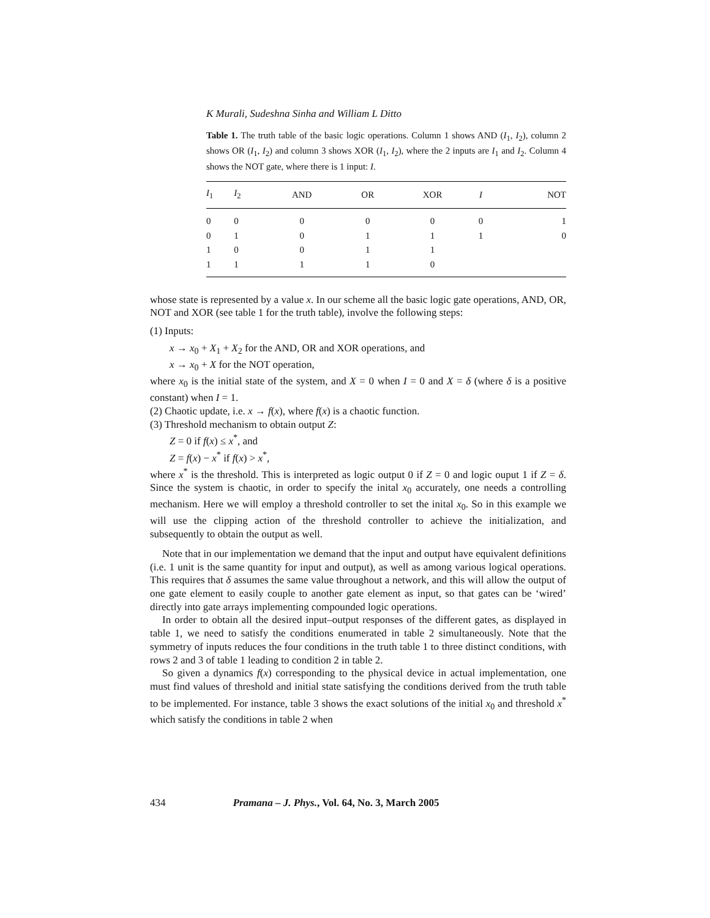K Murali, Sudeshna Sinha and William L Ditto
Table 1. The truth table of the basic logic operations. Column 1 shows AND (I<sub>1</sub>, I<sub>2</sub>), column 2 shows OR (I<sub>1</sub>, I<sub>2</sub>) and column 3 shows XOR (I<sub>1</sub>, I<sub>2</sub>), where the 2 inputs are I<sub>1</sub> and I<sub>2</sub>. Column 4 shows the NOT gate, where there is 1 input: I.
| I<sub>1</sub> | I<sub>2</sub> | AND | OR | XOR | I | NOT |
| --- | --- | --- | --- | --- | --- | --- |
| 0 | 0 | 0 | 0 | 0 | 0 | 1 |
| 0 | 1 | 0 | 1 | 1 | 1 | 0 |
| 1 | 0 | 0 | 1 | 1 | | |
| 1 | 1 | 1 | 1 | 0 | | |
whose state is represented by a value x. In our scheme all the basic logic gate operations, AND, OR, NOT and XOR (see table 1 for the truth table), involve the following steps:
(1) Inputs:
x → x<sub>0</sub> + X<sub>1</sub> + X<sub>2</sub> for the AND, OR and XOR operations, and
x → x<sub>0</sub> + X for the NOT operation,
where x<sub>0</sub> is the initial state of the system, and X = 0 when I = 0 and X = δ (where δ is a positive constant) when I = 1.
(2) Chaotic update, i.e. x → f(x), where f(x) is a chaotic function.
(3) Threshold mechanism to obtain output Z:
Z = 0 if f(x) ≤ x<sup>*</sup>, and
Z = f(x) − x<sup>*</sup> if f(x) > x<sup>*</sup>,
where x<sup>*</sup> is the threshold. This is interpreted as logic output 0 if Z = 0 and logic ouput 1 if Z = δ. Since the system is chaotic, in order to specify the inital x<sub>0</sub> accurately, one needs a controlling mechanism. Here we will employ a threshold controller to set the inital x<sub>0</sub>. So in this example we will use the clipping action of the threshold controller to achieve the initialization, and subsequently to obtain the output as well.
Note that in our implementation we demand that the input and output have equivalent definitions (i.e. 1 unit is the same quantity for input and output), as well as among various logical operations. This requires that δ assumes the same value throughout a network, and this will allow the output of one gate element to easily couple to another gate element as input, so that gates can be ‘wired’ directly into gate arrays implementing compounded logic operations.
In order to obtain all the desired input–output responses of the different gates, as displayed in table 1, we need to satisfy the conditions enumerated in table 2 simultaneously. Note that the symmetry of inputs reduces the four conditions in the truth table 1 to three distinct conditions, with rows 2 and 3 of table 1 leading to condition 2 in table 2.
So given a dynamics f(x) corresponding to the physical device in actual implementation, one must find values of threshold and initial state satisfying the conditions derived from the truth table to be implemented. For instance, table 3 shows the exact solutions of the initial x<sub>0</sub> and threshold x<sup>*</sup> which satisfy the conditions in table 2 when
434 Pramana – J. Phys., Vol. 64, No. 3, March 2005